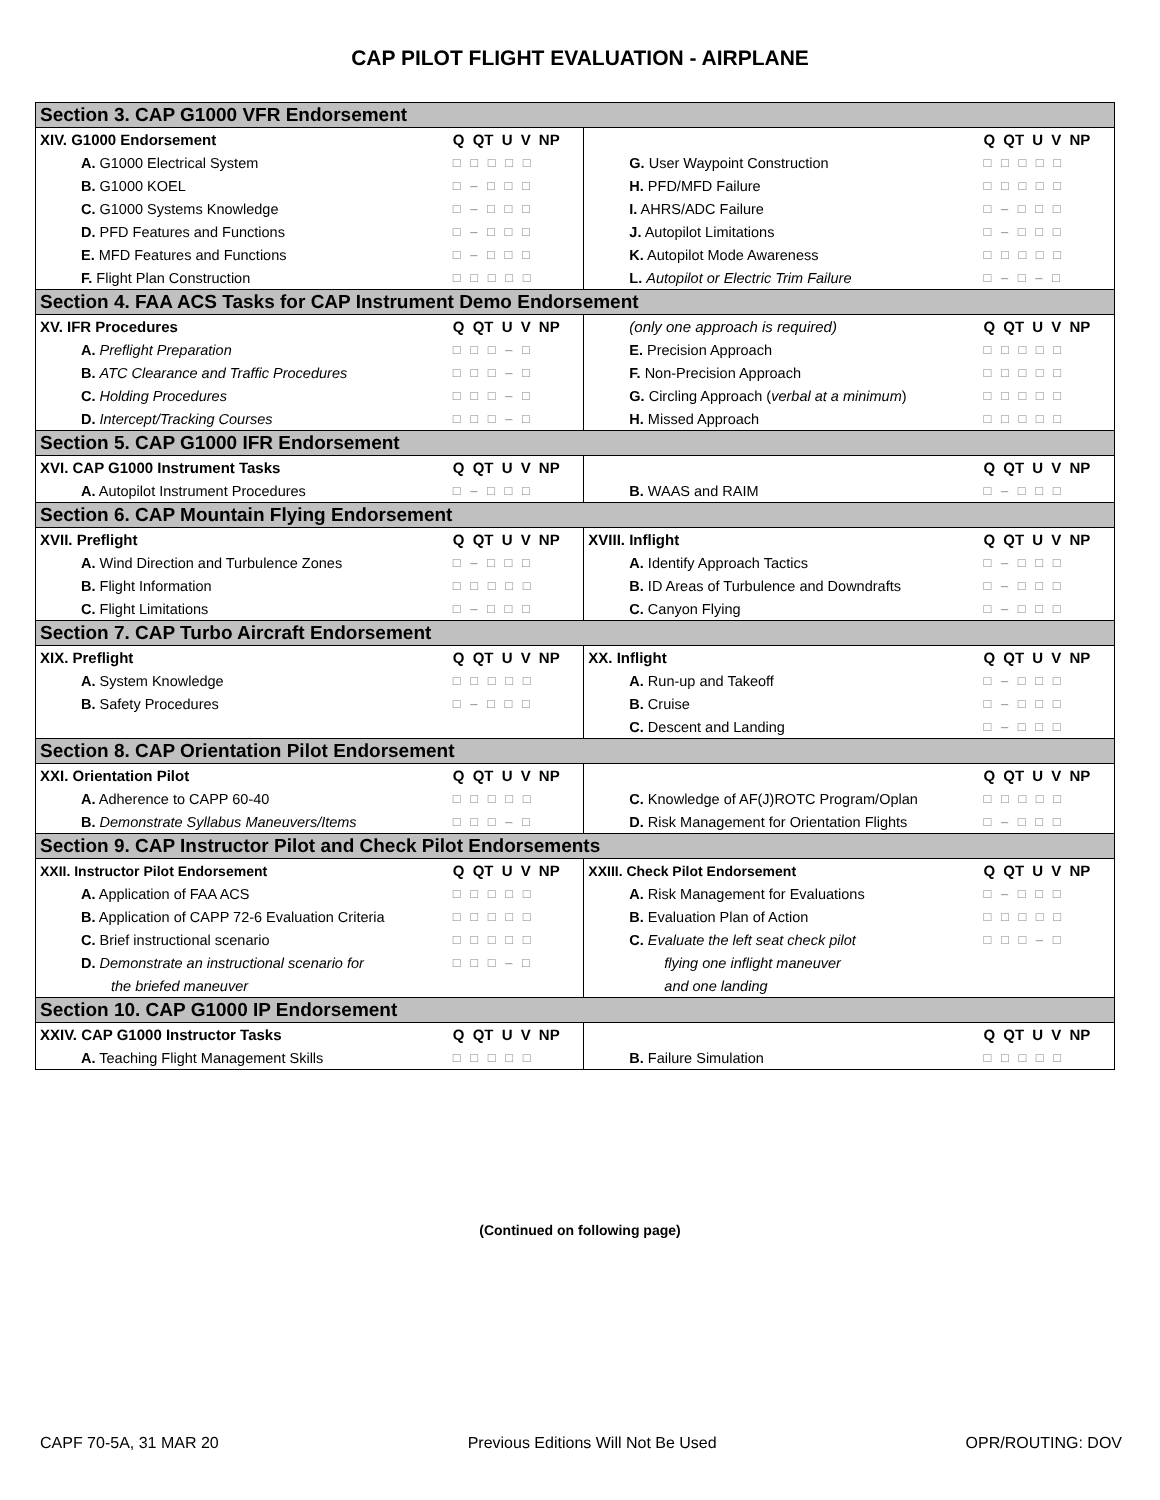CAP PILOT FLIGHT EVALUATION - AIRPLANE
| Section 3. CAP G1000 VFR Endorsement | | | |
| XIV. G1000 Endorsement | Q QT U V NP | | Q QT U V NP |
| A. G1000 Electrical System | □ □ □ □ □ | G. User Waypoint Construction | □ □ □ □ □ |
| B. G1000 KOEL | □ – □ □ □ | H. PFD/MFD Failure | □ □ □ □ □ |
| C. G1000 Systems Knowledge | □ – □ □ □ | I. AHRS/ADC Failure | □ – □ □ □ |
| D. PFD Features and Functions | □ – □ □ □ | J. Autopilot Limitations | □ – □ □ □ |
| E. MFD Features and Functions | □ – □ □ □ | K. Autopilot Mode Awareness | □ □ □ □ □ |
| F. Flight Plan Construction | □ □ □ □ □ | L. Autopilot or Electric Trim Failure | □ – □ – □ |
| Section 4. FAA ACS Tasks for CAP Instrument Demo Endorsement | | | |
| XV. IFR Procedures | Q QT U V NP | (only one approach is required) | Q QT U V NP |
| A. Preflight Preparation | □ □ □ – □ | E. Precision Approach | □ □ □ □ □ |
| B. ATC Clearance and Traffic Procedures | □ □ □ – □ | F. Non-Precision Approach | □ □ □ □ □ |
| C. Holding Procedures | □ □ □ – □ | G. Circling Approach ( verbal at a minimum ) | □ □ □ □ □ |
| D. Intercept/Tracking Courses | □ □ □ – □ | H. Missed Approach | □ □ □ □ □ |
| Section 5. CAP G1000 IFR Endorsement | | | |
| XVI. CAP G1000 Instrument Tasks | Q QT U V NP | | Q QT U V NP |
| A. Autopilot Instrument Procedures | □ – □ □ □ | B. WAAS and RAIM | □ – □ □ □ |
| Section 6. CAP Mountain Flying Endorsement | | | |
| XVII. Preflight | Q QT U V NP | XVIII. Inflight | Q QT U V NP |
| A. Wind Direction and Turbulence Zones | □ – □ □ □ | A. Identify Approach Tactics | □ – □ □ □ |
| B. Flight Information | □ □ □ □ □ | B. ID Areas of Turbulence and Downdrafts | □ – □ □ □ |
| C. Flight Limitations | □ – □ □ □ | C. Canyon Flying | □ – □ □ □ |
| Section 7. CAP Turbo Aircraft Endorsement | | | |
| XIX. Preflight | Q QT U V NP | XX. Inflight | Q QT U V NP |
| A. System Knowledge | □ □ □ □ □ | A. Run-up and Takeoff | □ – □ □ □ |
| B. Safety Procedures | □ – □ □ □ | B. Cruise | □ – □ □ □ |
| | | C. Descent and Landing | □ – □ □ □ |
| Section 8. CAP Orientation Pilot Endorsement | | | |
| XXI. Orientation Pilot | Q QT U V NP | | Q QT U V NP |
| A. Adherence to CAPP 60-40 | □ □ □ □ □ | C. Knowledge of AF(J)ROTC Program/Oplan | □ □ □ □ □ |
| B. Demonstrate Syllabus Maneuvers/Items | □ □ □ – □ | D. Risk Management for Orientation Flights | □ – □ □ □ |
| Section 9. CAP Instructor Pilot and Check Pilot Endorsements | | | |
| XXII. Instructor Pilot Endorsement | Q QT U V NP | XXIII. Check Pilot Endorsement | Q QT U V NP |
| A. Application of FAA ACS | □ □ □ □ □ | A. Risk Management for Evaluations | □ – □ □ □ |
| B. Application of CAPP 72-6 Evaluation Criteria | □ □ □ □ □ | B. Evaluation Plan of Action | □ □ □ □ □ |
| C. Brief instructional scenario | □ □ □ □ □ | C. Evaluate the left seat check pilot | □ □ □ – □ |
| D. Demonstrate an instructional scenario for | □ □ □ – □ | flying one inflight maneuver | |
| the briefed maneuver | | and one landing | |
| Section 10. CAP G1000 IP Endorsement | | | |
| XXIV. CAP G1000 Instructor Tasks | Q QT U V NP | | Q QT U V NP |
| A. Teaching Flight Management Skills | □ □ □ □ □ | B. Failure Simulation | □ □ □ □ □ |
(Continued on following page)
CAPF 70-5A, 31 MAR 20 Previous Editions Will Not Be Used OPR/ROUTING: DOV